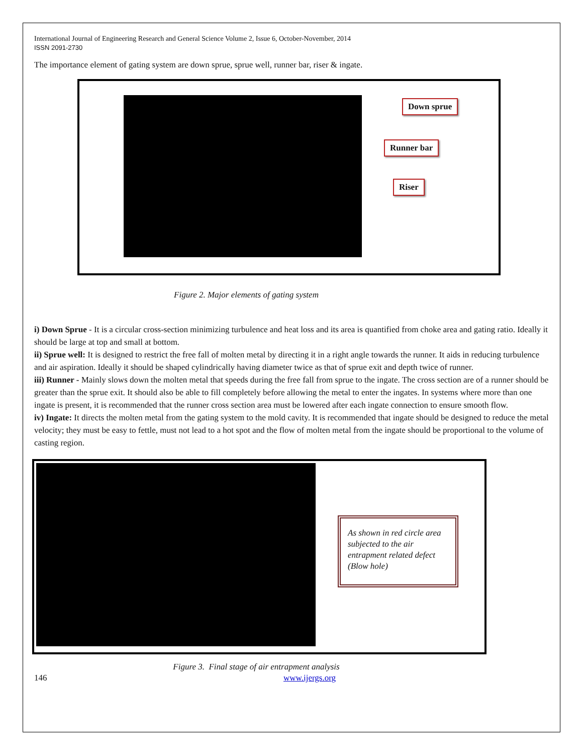International Journal of Engineering Research and General Science Volume 2, Issue 6, October-November, 2014
ISSN 2091-2730
The importance element of gating system are down sprue, sprue well, runner bar, riser & ingate.
Down sprue
Runner bar
Riser
Figure 2. Major elements of gating system
i) Down Sprue - It is a circular cross-section minimizing turbulence and heat loss and its area is quantified from choke area and gating ratio. Ideally it should be large at top and small at bottom.
ii) Sprue well: It is designed to restrict the free fall of molten metal by directing it in a right angle towards the runner. It aids in reducing turbulence and air aspiration. Ideally it should be shaped cylindrically having diameter twice as that of sprue exit and depth twice of runner.
iii) Runner - Mainly slows down the molten metal that speeds during the free fall from sprue to the ingate. The cross section are of a runner should be greater than the sprue exit. It should also be able to fill completely before allowing the metal to enter the ingates. In systems where more than one ingate is present, it is recommended that the runner cross section area must be lowered after each ingate connection to ensure smooth flow.
iv) Ingate: It directs the molten metal from the gating system to the mold cavity. It is recommended that ingate should be designed to reduce the metal velocity; they must be easy to fettle, must not lead to a hot spot and the flow of molten metal from the ingate should be proportional to the volume of casting region.
As shown in red circle area subjected to the air entrapment related defect (Blow hole)
Figure 3. Final stage of air entrapment analysis
146 www.ijergs.org